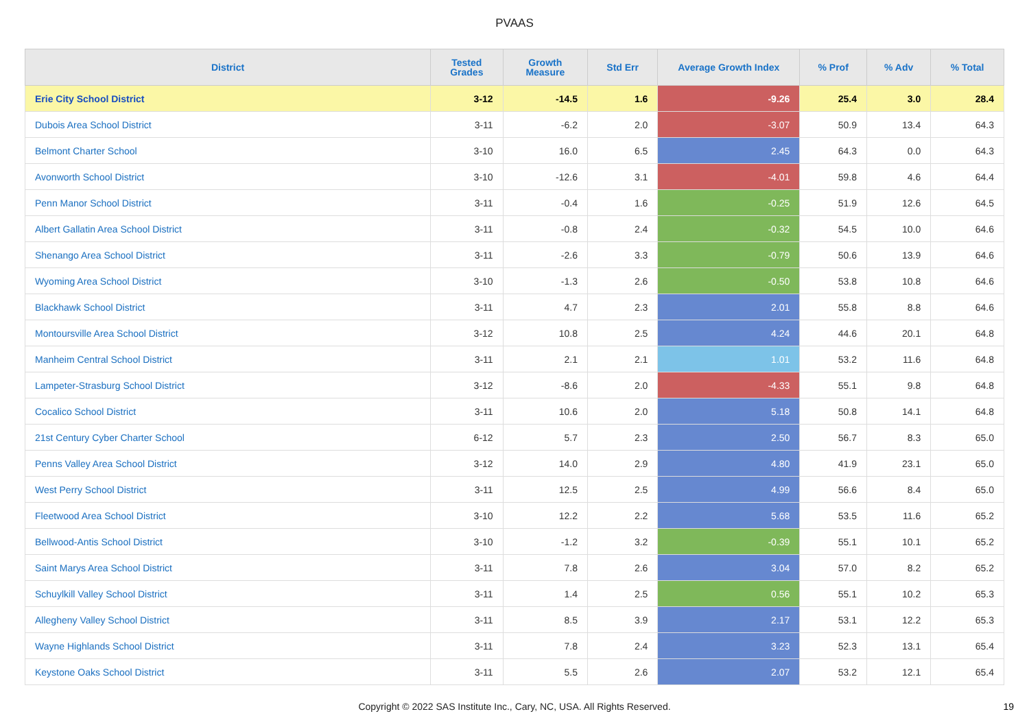PVAAS
| District | Tested Grades | Growth Measure | Std Err | Average Growth Index | % Prof | % Adv | % Total |
| --- | --- | --- | --- | --- | --- | --- | --- |
| Erie City School District | 3-12 | -14.5 | 1.6 | -9.26 | 25.4 | 3.0 | 28.4 |
| Dubois Area School District | 3-11 | -6.2 | 2.0 | -3.07 | 50.9 | 13.4 | 64.3 |
| Belmont Charter School | 3-10 | 16.0 | 6.5 | 2.45 | 64.3 | 0.0 | 64.3 |
| Avonworth School District | 3-10 | -12.6 | 3.1 | -4.01 | 59.8 | 4.6 | 64.4 |
| Penn Manor School District | 3-11 | -0.4 | 1.6 | -0.25 | 51.9 | 12.6 | 64.5 |
| Albert Gallatin Area School District | 3-11 | -0.8 | 2.4 | -0.32 | 54.5 | 10.0 | 64.6 |
| Shenango Area School District | 3-11 | -2.6 | 3.3 | -0.79 | 50.6 | 13.9 | 64.6 |
| Wyoming Area School District | 3-10 | -1.3 | 2.6 | -0.50 | 53.8 | 10.8 | 64.6 |
| Blackhawk School District | 3-11 | 4.7 | 2.3 | 2.01 | 55.8 | 8.8 | 64.6 |
| Montoursville Area School District | 3-12 | 10.8 | 2.5 | 4.24 | 44.6 | 20.1 | 64.8 |
| Manheim Central School District | 3-11 | 2.1 | 2.1 | 1.01 | 53.2 | 11.6 | 64.8 |
| Lampeter-Strasburg School District | 3-12 | -8.6 | 2.0 | -4.33 | 55.1 | 9.8 | 64.8 |
| Cocalico School District | 3-11 | 10.6 | 2.0 | 5.18 | 50.8 | 14.1 | 64.8 |
| 21st Century Cyber Charter School | 6-12 | 5.7 | 2.3 | 2.50 | 56.7 | 8.3 | 65.0 |
| Penns Valley Area School District | 3-12 | 14.0 | 2.9 | 4.80 | 41.9 | 23.1 | 65.0 |
| West Perry School District | 3-11 | 12.5 | 2.5 | 4.99 | 56.6 | 8.4 | 65.0 |
| Fleetwood Area School District | 3-10 | 12.2 | 2.2 | 5.68 | 53.5 | 11.6 | 65.2 |
| Bellwood-Antis School District | 3-10 | -1.2 | 3.2 | -0.39 | 55.1 | 10.1 | 65.2 |
| Saint Marys Area School District | 3-11 | 7.8 | 2.6 | 3.04 | 57.0 | 8.2 | 65.2 |
| Schuylkill Valley School District | 3-11 | 1.4 | 2.5 | 0.56 | 55.1 | 10.2 | 65.3 |
| Allegheny Valley School District | 3-11 | 8.5 | 3.9 | 2.17 | 53.1 | 12.2 | 65.3 |
| Wayne Highlands School District | 3-11 | 7.8 | 2.4 | 3.23 | 52.3 | 13.1 | 65.4 |
| Keystone Oaks School District | 3-11 | 5.5 | 2.6 | 2.07 | 53.2 | 12.1 | 65.4 |
Copyright © 2022 SAS Institute Inc., Cary, NC, USA. All Rights Reserved. 19